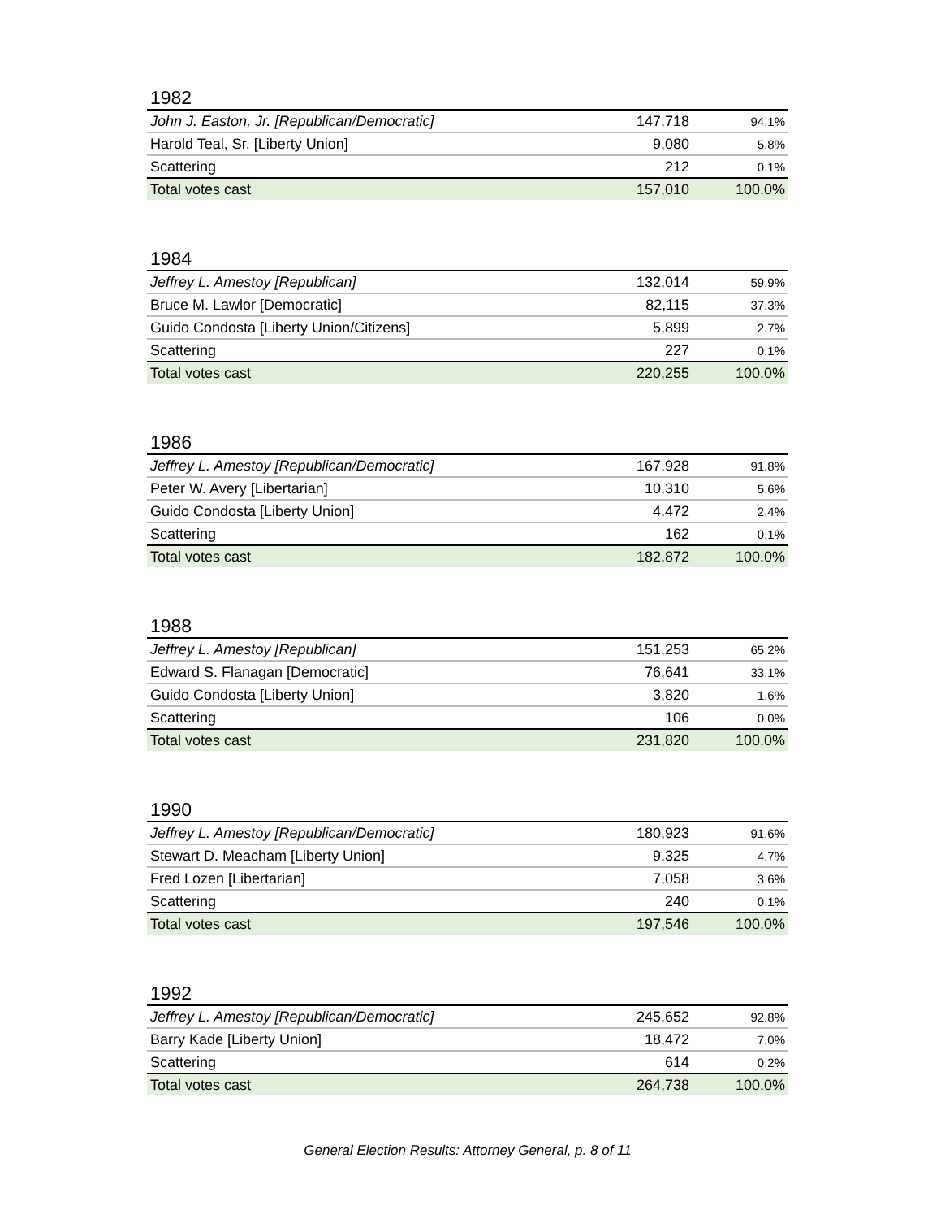1982
| John J. Easton, Jr. [Republican/Democratic] | 147,718 | 94.1% |
| Harold Teal, Sr. [Liberty Union] | 9,080 | 5.8% |
| Scattering | 212 | 0.1% |
| Total votes cast | 157,010 | 100.0% |
1984
| Jeffrey L. Amestoy [Republican] | 132,014 | 59.9% |
| Bruce M. Lawlor [Democratic] | 82,115 | 37.3% |
| Guido Condosta [Liberty Union/Citizens] | 5,899 | 2.7% |
| Scattering | 227 | 0.1% |
| Total votes cast | 220,255 | 100.0% |
1986
| Jeffrey L. Amestoy [Republican/Democratic] | 167,928 | 91.8% |
| Peter W. Avery [Libertarian] | 10,310 | 5.6% |
| Guido Condosta [Liberty Union] | 4,472 | 2.4% |
| Scattering | 162 | 0.1% |
| Total votes cast | 182,872 | 100.0% |
1988
| Jeffrey L. Amestoy [Republican] | 151,253 | 65.2% |
| Edward S. Flanagan [Democratic] | 76,641 | 33.1% |
| Guido Condosta [Liberty Union] | 3,820 | 1.6% |
| Scattering | 106 | 0.0% |
| Total votes cast | 231,820 | 100.0% |
1990
| Jeffrey L. Amestoy [Republican/Democratic] | 180,923 | 91.6% |
| Stewart D. Meacham [Liberty Union] | 9,325 | 4.7% |
| Fred Lozen [Libertarian] | 7,058 | 3.6% |
| Scattering | 240 | 0.1% |
| Total votes cast | 197,546 | 100.0% |
1992
| Jeffrey L. Amestoy [Republican/Democratic] | 245,652 | 92.8% |
| Barry Kade [Liberty Union] | 18,472 | 7.0% |
| Scattering | 614 | 0.2% |
| Total votes cast | 264,738 | 100.0% |
General Election Results: Attorney General, p. 8 of 11